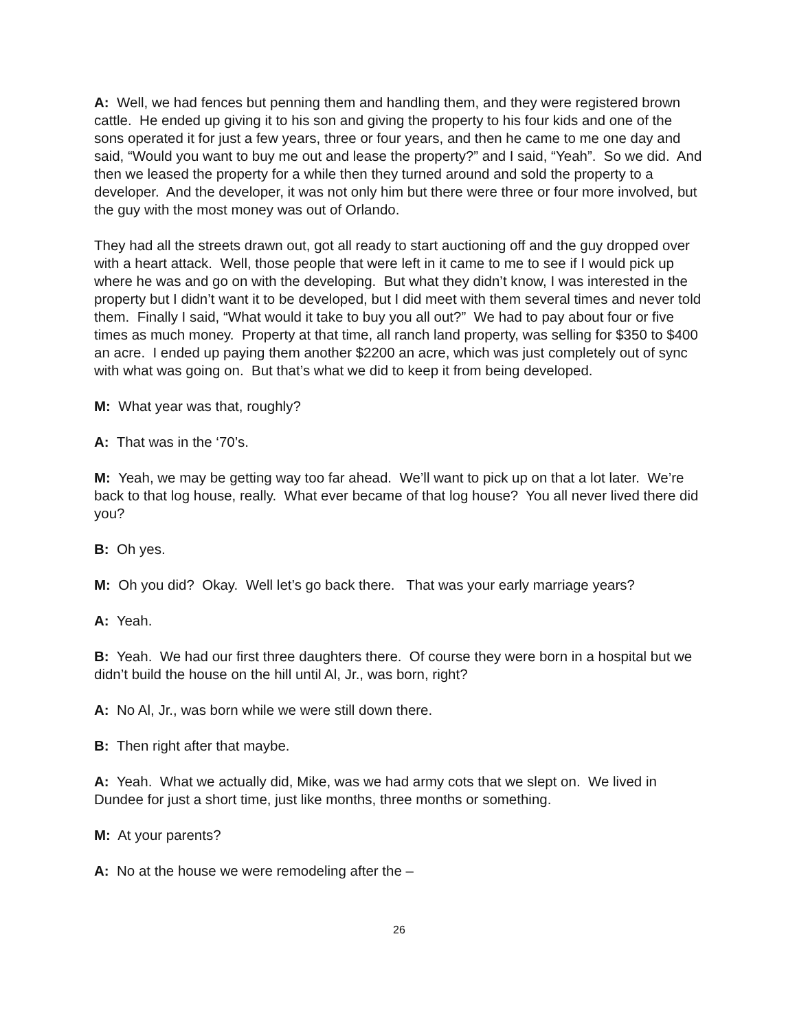A: Well, we had fences but penning them and handling them, and they were registered brown cattle. He ended up giving it to his son and giving the property to his four kids and one of the sons operated it for just a few years, three or four years, and then he came to me one day and said, “Would you want to buy me out and lease the property?” and I said, “Yeah”. So we did. And then we leased the property for a while then they turned around and sold the property to a developer. And the developer, it was not only him but there were three or four more involved, but the guy with the most money was out of Orlando.
They had all the streets drawn out, got all ready to start auctioning off and the guy dropped over with a heart attack. Well, those people that were left in it came to me to see if I would pick up where he was and go on with the developing. But what they didn’t know, I was interested in the property but I didn’t want it to be developed, but I did meet with them several times and never told them. Finally I said, “What would it take to buy you all out?” We had to pay about four or five times as much money. Property at that time, all ranch land property, was selling for $350 to $400 an acre. I ended up paying them another $2200 an acre, which was just completely out of sync with what was going on. But that’s what we did to keep it from being developed.
M: What year was that, roughly?
A: That was in the ‘70’s.
M: Yeah, we may be getting way too far ahead. We’ll want to pick up on that a lot later. We’re back to that log house, really. What ever became of that log house? You all never lived there did you?
B: Oh yes.
M: Oh you did? Okay. Well let’s go back there. That was your early marriage years?
A: Yeah.
B: Yeah. We had our first three daughters there. Of course they were born in a hospital but we didn’t build the house on the hill until Al, Jr., was born, right?
A: No Al, Jr., was born while we were still down there.
B: Then right after that maybe.
A: Yeah. What we actually did, Mike, was we had army cots that we slept on. We lived in Dundee for just a short time, just like months, three months or something.
M: At your parents?
A: No at the house we were remodeling after the –
26